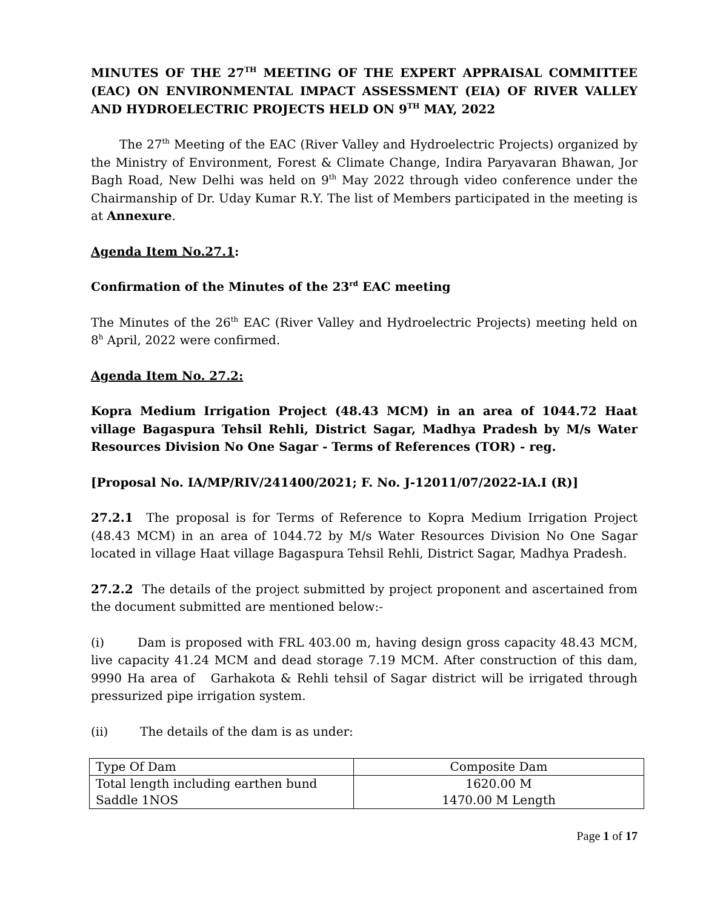MINUTES OF THE 27<sup>TH</sup> MEETING OF THE EXPERT APPRAISAL COMMITTEE (EAC) ON ENVIRONMENTAL IMPACT ASSESSMENT (EIA) OF RIVER VALLEY AND HYDROELECTRIC PROJECTS HELD ON 9<sup>TH</sup> MAY, 2022
   The 27<sup>th</sup> Meeting of the EAC (River Valley and Hydroelectric Projects) organized by the Ministry of Environment, Forest & Climate Change, Indira Paryavaran Bhawan, Jor Bagh Road, New Delhi was held on 9<sup>th</sup> May 2022 through video conference under the Chairmanship of Dr. Uday Kumar R.Y. The list of Members participated in the meeting is at Annexure.
Agenda Item No.27.1:
Confirmation of the Minutes of the 23<sup>rd</sup> EAC meeting
The Minutes of the 26<sup>th</sup> EAC (River Valley and Hydroelectric Projects) meeting held on 8<sup>h</sup> April, 2022 were confirmed.
Agenda Item No. 27.2:
Kopra Medium Irrigation Project (48.43 MCM) in an area of 1044.72 Haat village Bagaspura Tehsil Rehli, District Sagar, Madhya Pradesh by M/s Water Resources Division No One Sagar - Terms of References (TOR) - reg.
[Proposal No. IA/MP/RIV/241400/2021; F. No. J-12011/07/2022-IA.I (R)]
27.2.1 The proposal is for Terms of Reference to Kopra Medium Irrigation Project (48.43 MCM) in an area of 1044.72 by M/s Water Resources Division No One Sagar located in village Haat village Bagaspura Tehsil Rehli, District Sagar, Madhya Pradesh.
27.2.2 The details of the project submitted by project proponent and ascertained from the document submitted are mentioned below:-
(i)   Dam is proposed with FRL 403.00 m, having design gross capacity 48.43 MCM, live capacity 41.24 MCM and dead storage 7.19 MCM. After construction of this dam, 9990 Ha area of Garhakota & Rehli tehsil of Sagar district will be irrigated through pressurized pipe irrigation system.
(ii)   The details of the dam is as under:
| Type Of Dam | Composite Dam |
| Total length including earthen bund Saddle 1NOS | 1620.00 M 1470.00 M Length |
Page 1 of 17